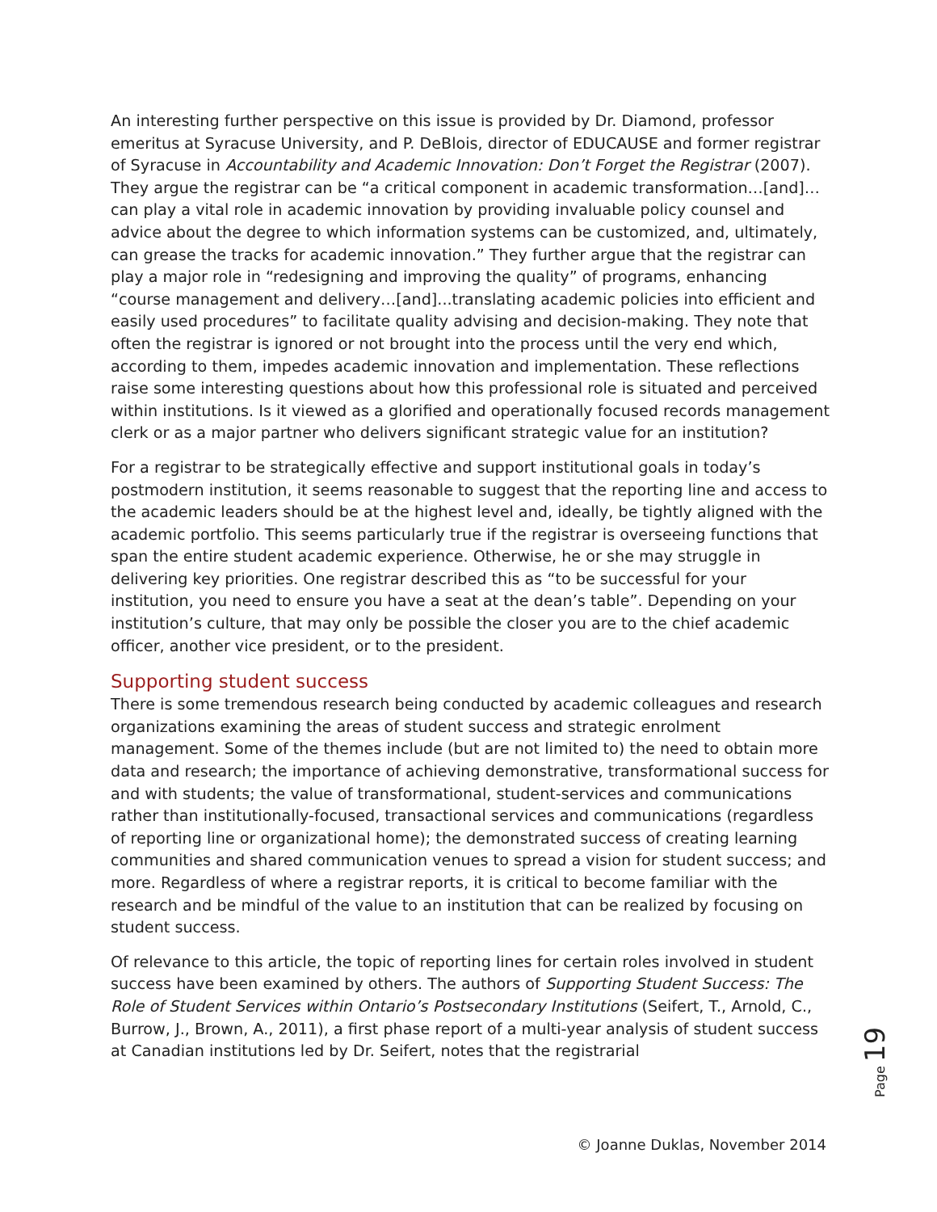An interesting further perspective on this issue is provided by Dr. Diamond, professor emeritus at Syracuse University, and P. DeBlois, director of EDUCAUSE and former registrar of Syracuse in Accountability and Academic Innovation: Don’t Forget the Registrar (2007). They argue the registrar can be “a critical component in academic transformation…[and]… can play a vital role in academic innovation by providing invaluable policy counsel and advice about the degree to which information systems can be customized, and, ultimately, can grease the tracks for academic innovation.” They further argue that the registrar can play a major role in “redesigning and improving the quality” of programs, enhancing “course management and delivery…[and]...translating academic policies into efficient and easily used procedures” to facilitate quality advising and decision-making. They note that often the registrar is ignored or not brought into the process until the very end which, according to them, impedes academic innovation and implementation. These reflections raise some interesting questions about how this professional role is situated and perceived within institutions. Is it viewed as a glorified and operationally focused records management clerk or as a major partner who delivers significant strategic value for an institution?
For a registrar to be strategically effective and support institutional goals in today’s postmodern institution, it seems reasonable to suggest that the reporting line and access to the academic leaders should be at the highest level and, ideally, be tightly aligned with the academic portfolio. This seems particularly true if the registrar is overseeing functions that span the entire student academic experience. Otherwise, he or she may struggle in delivering key priorities. One registrar described this as “to be successful for your institution, you need to ensure you have a seat at the dean’s table”. Depending on your institution’s culture, that may only be possible the closer you are to the chief academic officer, another vice president, or to the president.
Supporting student success
There is some tremendous research being conducted by academic colleagues and research organizations examining the areas of student success and strategic enrolment management. Some of the themes include (but are not limited to) the need to obtain more data and research; the importance of achieving demonstrative, transformational success for and with students; the value of transformational, student-services and communications rather than institutionally-focused, transactional services and communications (regardless of reporting line or organizational home); the demonstrated success of creating learning communities and shared communication venues to spread a vision for student success; and more. Regardless of where a registrar reports, it is critical to become familiar with the research and be mindful of the value to an institution that can be realized by focusing on student success.
Of relevance to this article, the topic of reporting lines for certain roles involved in student success have been examined by others. The authors of Supporting Student Success: The Role of Student Services within Ontario’s Postsecondary Institutions (Seifert, T., Arnold, C., Burrow, J., Brown, A., 2011), a first phase report of a multi-year analysis of student success at Canadian institutions led by Dr. Seifert, notes that the registrarial
Page 19
© Joanne Duklas, November 2014